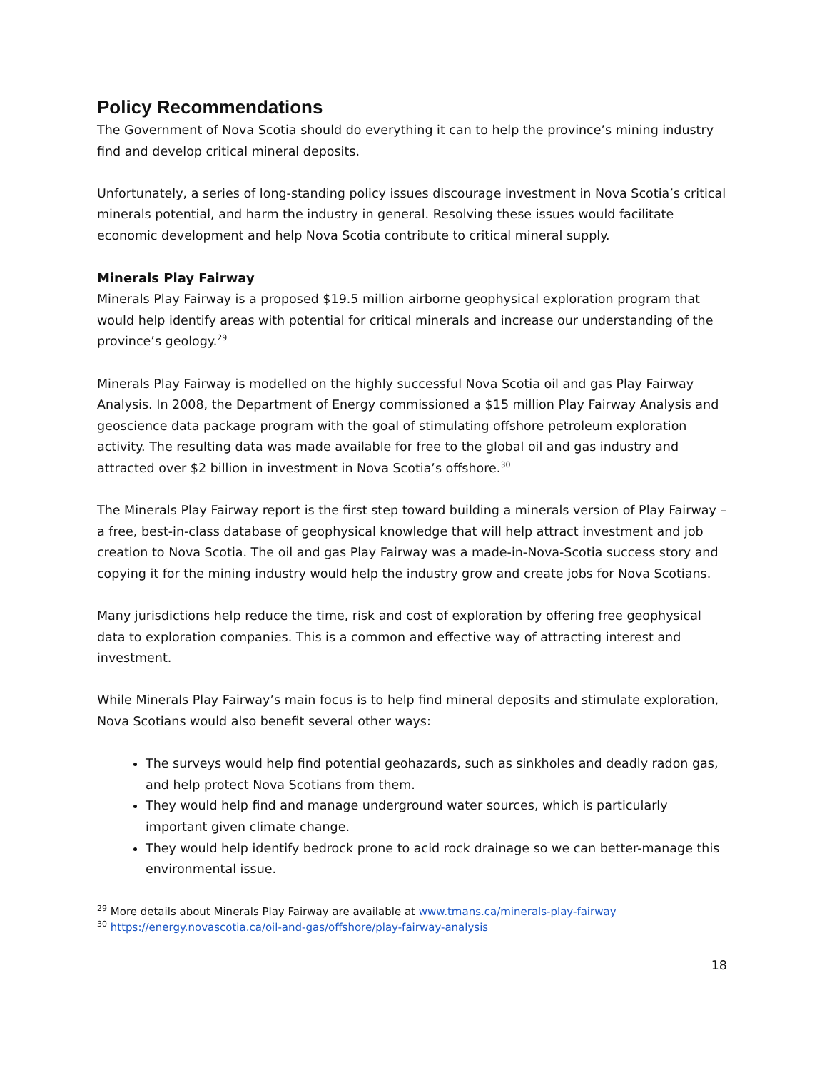Policy Recommendations
The Government of Nova Scotia should do everything it can to help the province’s mining industry find and develop critical mineral deposits.
Unfortunately, a series of long-standing policy issues discourage investment in Nova Scotia’s critical minerals potential, and harm the industry in general. Resolving these issues would facilitate economic development and help Nova Scotia contribute to critical mineral supply.
Minerals Play Fairway
Minerals Play Fairway is a proposed $19.5 million airborne geophysical exploration program that would help identify areas with potential for critical minerals and increase our understanding of the province’s geology.<sup>29</sup>
Minerals Play Fairway is modelled on the highly successful Nova Scotia oil and gas Play Fairway Analysis. In 2008, the Department of Energy commissioned a $15 million Play Fairway Analysis and geoscience data package program with the goal of stimulating offshore petroleum exploration activity. The resulting data was made available for free to the global oil and gas industry and attracted over $2 billion in investment in Nova Scotia’s offshore.<sup>30</sup>
The Minerals Play Fairway report is the first step toward building a minerals version of Play Fairway – a free, best-in-class database of geophysical knowledge that will help attract investment and job creation to Nova Scotia. The oil and gas Play Fairway was a made-in-Nova-Scotia success story and copying it for the mining industry would help the industry grow and create jobs for Nova Scotians.
Many jurisdictions help reduce the time, risk and cost of exploration by offering free geophysical data to exploration companies. This is a common and effective way of attracting interest and investment.
While Minerals Play Fairway’s main focus is to help find mineral deposits and stimulate exploration, Nova Scotians would also benefit several other ways:
The surveys would help find potential geohazards, such as sinkholes and deadly radon gas, and help protect Nova Scotians from them.
They would help find and manage underground water sources, which is particularly important given climate change.
They would help identify bedrock prone to acid rock drainage so we can better-manage this environmental issue.
<sup>29</sup> More details about Minerals Play Fairway are available at www.tmans.ca/minerals-play-fairway
<sup>30</sup> https://energy.novascotia.ca/oil-and-gas/offshore/play-fairway-analysis
18